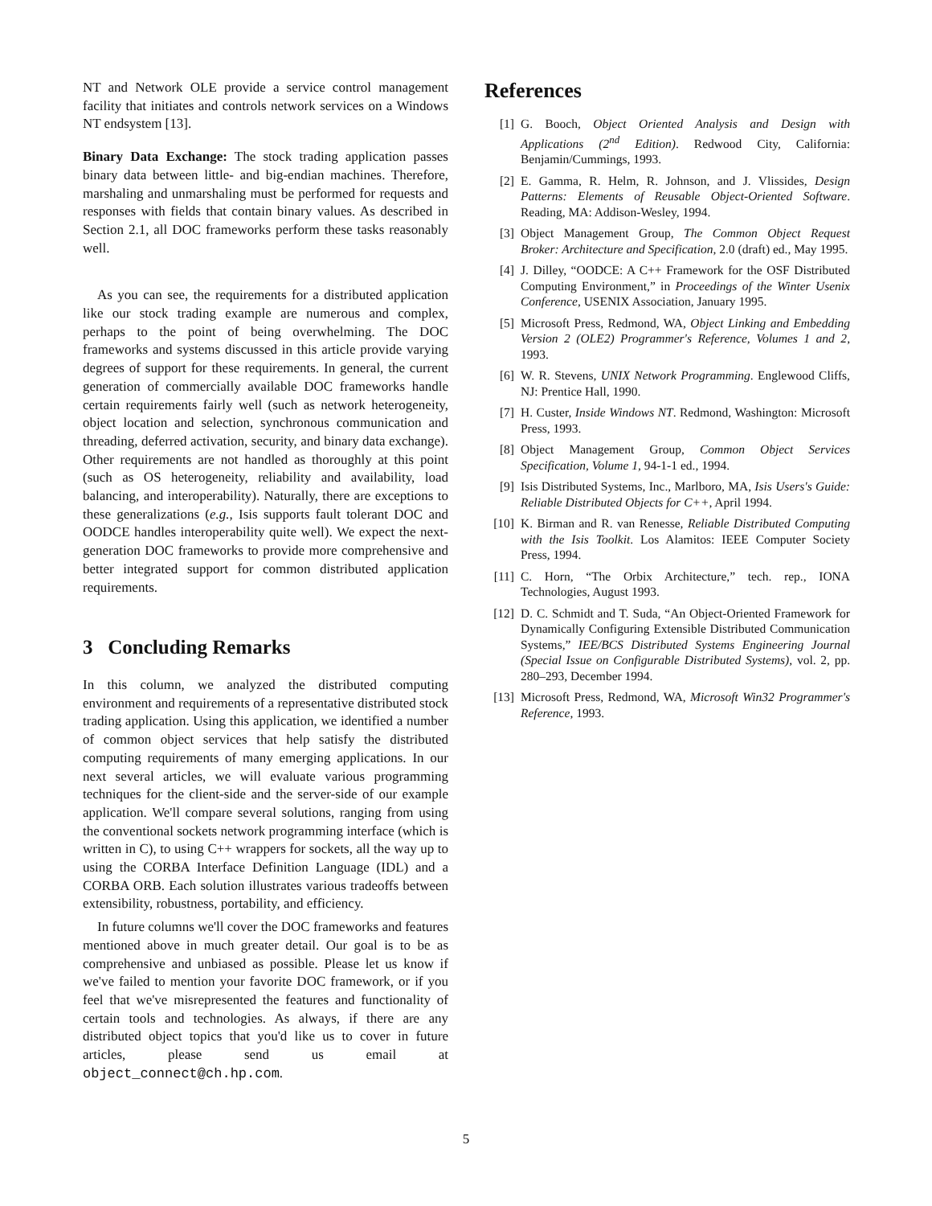NT and Network OLE provide a service control management facility that initiates and controls network services on a Windows NT endsystem [13].
Binary Data Exchange: The stock trading application passes binary data between little- and big-endian machines. Therefore, marshaling and unmarshaling must be performed for requests and responses with fields that contain binary values. As described in Section 2.1, all DOC frameworks perform these tasks reasonably well.
As you can see, the requirements for a distributed application like our stock trading example are numerous and complex, perhaps to the point of being overwhelming. The DOC frameworks and systems discussed in this article provide varying degrees of support for these requirements. In general, the current generation of commercially available DOC frameworks handle certain requirements fairly well (such as network heterogeneity, object location and selection, synchronous communication and threading, deferred activation, security, and binary data exchange). Other requirements are not handled as thoroughly at this point (such as OS heterogeneity, reliability and availability, load balancing, and interoperability). Naturally, there are exceptions to these generalizations (e.g., Isis supports fault tolerant DOC and OODCE handles interoperability quite well). We expect the next-generation DOC frameworks to provide more comprehensive and better integrated support for common distributed application requirements.
3 Concluding Remarks
In this column, we analyzed the distributed computing environment and requirements of a representative distributed stock trading application. Using this application, we identified a number of common object services that help satisfy the distributed computing requirements of many emerging applications. In our next several articles, we will evaluate various programming techniques for the client-side and the server-side of our example application. We'll compare several solutions, ranging from using the conventional sockets network programming interface (which is written in C), to using C++ wrappers for sockets, all the way up to using the CORBA Interface Definition Language (IDL) and a CORBA ORB. Each solution illustrates various tradeoffs between extensibility, robustness, portability, and efficiency.
In future columns we'll cover the DOC frameworks and features mentioned above in much greater detail. Our goal is to be as comprehensive and unbiased as possible. Please let us know if we've failed to mention your favorite DOC framework, or if you feel that we've misrepresented the features and functionality of certain tools and technologies. As always, if there are any distributed object topics that you'd like us to cover in future articles, please send us email at object_connect@ch.hp.com.
References
[1] G. Booch, Object Oriented Analysis and Design with Applications (2<sup>nd</sup> Edition). Redwood City, California: Benjamin/Cummings, 1993.
[2] E. Gamma, R. Helm, R. Johnson, and J. Vlissides, Design Patterns: Elements of Reusable Object-Oriented Software. Reading, MA: Addison-Wesley, 1994.
[3] Object Management Group, The Common Object Request Broker: Architecture and Specification, 2.0 (draft) ed., May 1995.
[4] J. Dilley, “OODCE: A C++ Framework for the OSF Distributed Computing Environment,” in Proceedings of the Winter Usenix Conference, USENIX Association, January 1995.
[5] Microsoft Press, Redmond, WA, Object Linking and Embedding Version 2 (OLE2) Programmer's Reference, Volumes 1 and 2, 1993.
[6] W. R. Stevens, UNIX Network Programming. Englewood Cliffs, NJ: Prentice Hall, 1990.
[7] H. Custer, Inside Windows NT. Redmond, Washington: Microsoft Press, 1993.
[8] Object Management Group, Common Object Services Specification, Volume 1, 94-1-1 ed., 1994.
[9] Isis Distributed Systems, Inc., Marlboro, MA, Isis Users's Guide: Reliable Distributed Objects for C++, April 1994.
[10] K. Birman and R. van Renesse, Reliable Distributed Computing with the Isis Toolkit. Los Alamitos: IEEE Computer Society Press, 1994.
[11] C. Horn, “The Orbix Architecture,” tech. rep., IONA Technologies, August 1993.
[12] D. C. Schmidt and T. Suda, “An Object-Oriented Framework for Dynamically Configuring Extensible Distributed Communication Systems,” IEE/BCS Distributed Systems Engineering Journal (Special Issue on Configurable Distributed Systems), vol. 2, pp. 280–293, December 1994.
[13] Microsoft Press, Redmond, WA, Microsoft Win32 Programmer's Reference, 1993.
5